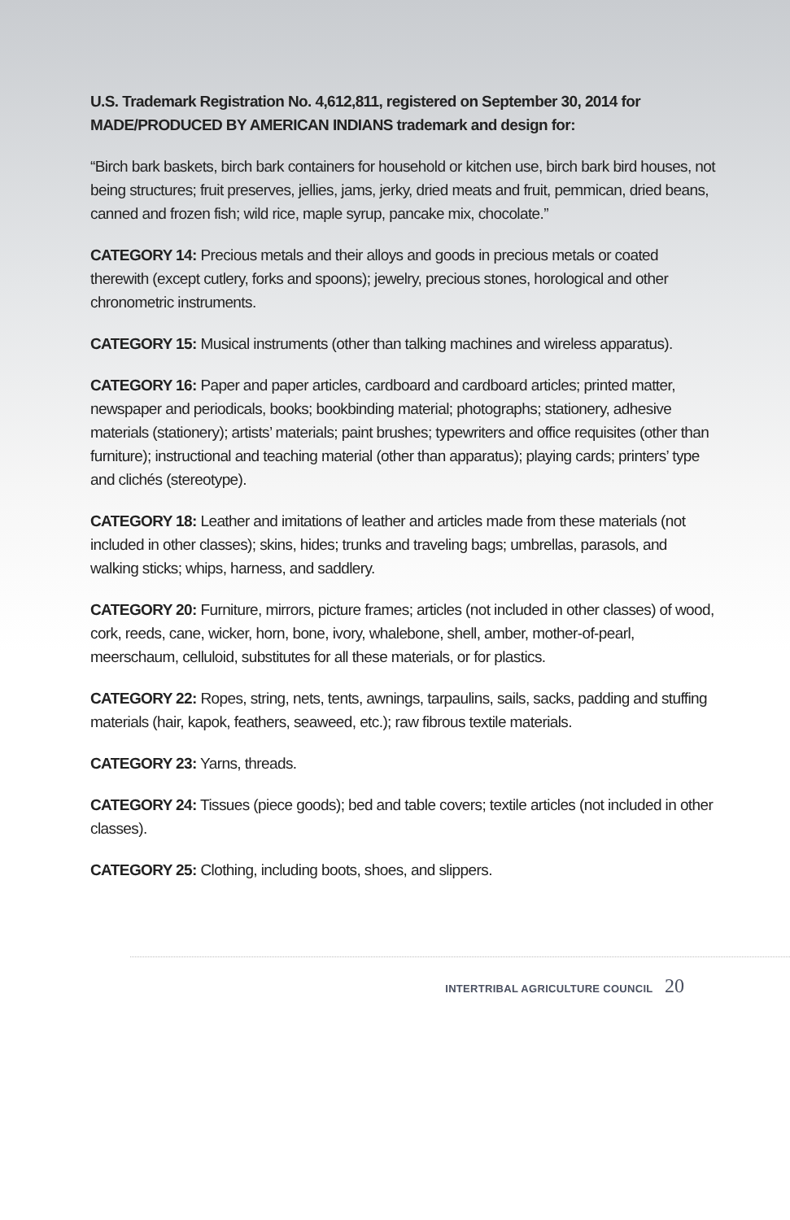U.S. Trademark Registration No. 4,612,811, registered on September 30, 2014 for MADE/PRODUCED BY AMERICAN INDIANS trademark and design for:
“Birch bark baskets, birch bark containers for household or kitchen use, birch bark bird houses, not being structures; fruit preserves, jellies, jams, jerky, dried meats and fruit, pemmican, dried beans, canned and frozen fish; wild rice, maple syrup, pancake mix, chocolate.”
CATEGORY 14: Precious metals and their alloys and goods in precious metals or coated therewith (except cutlery, forks and spoons); jewelry, precious stones, horological and other chronometric instruments.
CATEGORY 15: Musical instruments (other than talking machines and wireless apparatus).
CATEGORY 16: Paper and paper articles, cardboard and cardboard articles; printed matter, newspaper and periodicals, books; bookbinding material; photographs; stationery, adhesive materials (stationery); artists’ materials; paint brushes; typewriters and office requisites (other than furniture); instructional and teaching material (other than apparatus); playing cards; printers’ type and clichés (stereotype).
CATEGORY 18: Leather and imitations of leather and articles made from these materials (not included in other classes); skins, hides; trunks and traveling bags; umbrellas, parasols, and walking sticks; whips, harness, and saddlery.
CATEGORY 20: Furniture, mirrors, picture frames; articles (not included in other classes) of wood, cork, reeds, cane, wicker, horn, bone, ivory, whalebone, shell, amber, mother-of-pearl, meerschaum, celluloid, substitutes for all these materials, or for plastics.
CATEGORY 22: Ropes, string, nets, tents, awnings, tarpaulins, sails, sacks, padding and stuffing materials (hair, kapok, feathers, seaweed, etc.); raw fibrous textile materials.
CATEGORY 23: Yarns, threads.
CATEGORY 24: Tissues (piece goods); bed and table covers; textile articles (not included in other classes).
CATEGORY 25: Clothing, including boots, shoes, and slippers.
INTERTRIBAL AGRICULTURE COUNCIL 20